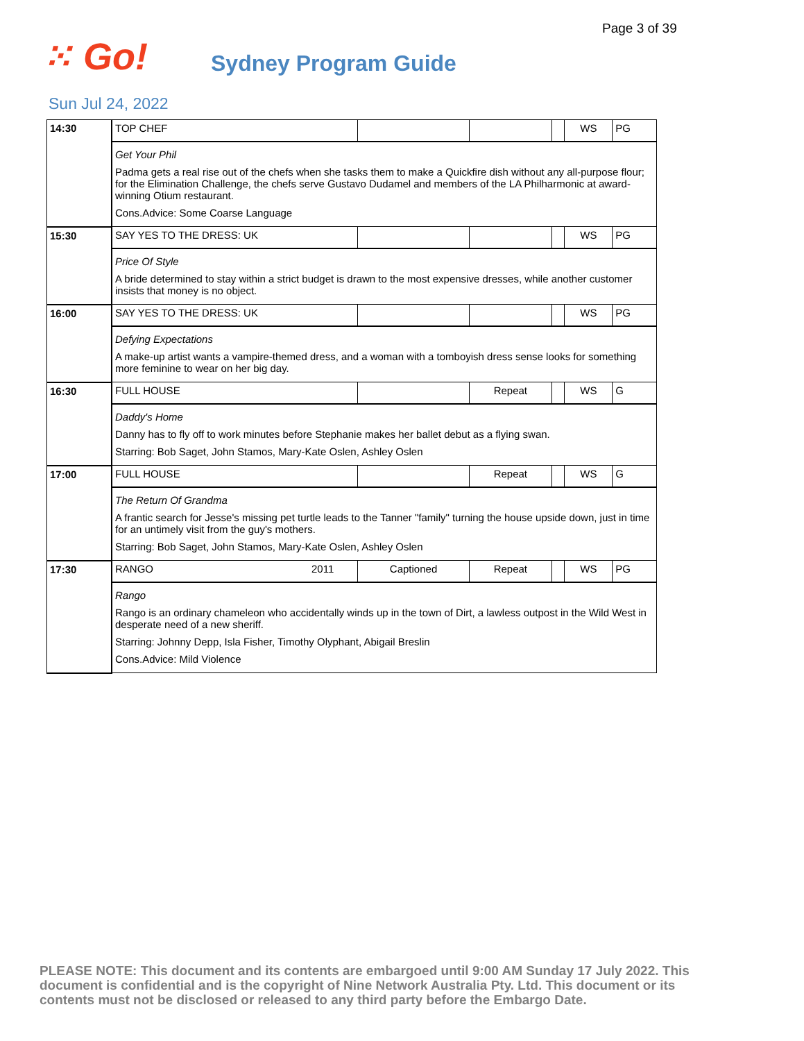Page 3 of 39
⁙ Go!
Sydney Program Guide
Sun Jul 24, 2022
| 14:30 | TOP CHEF | | | | WS | PG |
| | Get Your Phil Padma gets a real rise out of the chefs when she tasks them to make a Quickfire dish without any all-purpose flour; for the Elimination Challenge, the chefs serve Gustavo Dudamel and members of the LA Philharmonic at award-winning Otium restaurant. Cons.Advice: Some Coarse Language | | | | | |
| 15:30 | SAY YES TO THE DRESS: UK | | | | WS | PG |
| | Price Of Style A bride determined to stay within a strict budget is drawn to the most expensive dresses, while another customer insists that money is no object. | | | | | |
| 16:00 | SAY YES TO THE DRESS: UK | | | | WS | PG |
| | Defying Expectations A make-up artist wants a vampire-themed dress, and a woman with a tomboyish dress sense looks for something more feminine to wear on her big day. | | | | | |
| 16:30 | FULL HOUSE | | Repeat | | WS | G |
| | Daddy's Home Danny has to fly off to work minutes before Stephanie makes her ballet debut as a flying swan. Starring: Bob Saget, John Stamos, Mary-Kate Oslen, Ashley Oslen | | | | | |
| 17:00 | FULL HOUSE | | Repeat | | WS | G |
| | The Return Of Grandma A frantic search for Jesse's missing pet turtle leads to the Tanner "family" turning the house upside down, just in time for an untimely visit from the guy's mothers. Starring: Bob Saget, John Stamos, Mary-Kate Oslen, Ashley Oslen | | | | | |
| 17:30 | RANGO 2011 | Captioned | Repeat | | WS | PG |
| | Rango Rango is an ordinary chameleon who accidentally winds up in the town of Dirt, a lawless outpost in the Wild West in desperate need of a new sheriff. Starring: Johnny Depp, Isla Fisher, Timothy Olyphant, Abigail Breslin Cons.Advice: Mild Violence | | | | | |
PLEASE NOTE: This document and its contents are embargoed until 9:00 AM Sunday 17 July 2022. This document is confidential and is the copyright of Nine Network Australia Pty. Ltd. This document or its contents must not be disclosed or released to any third party before the Embargo Date.